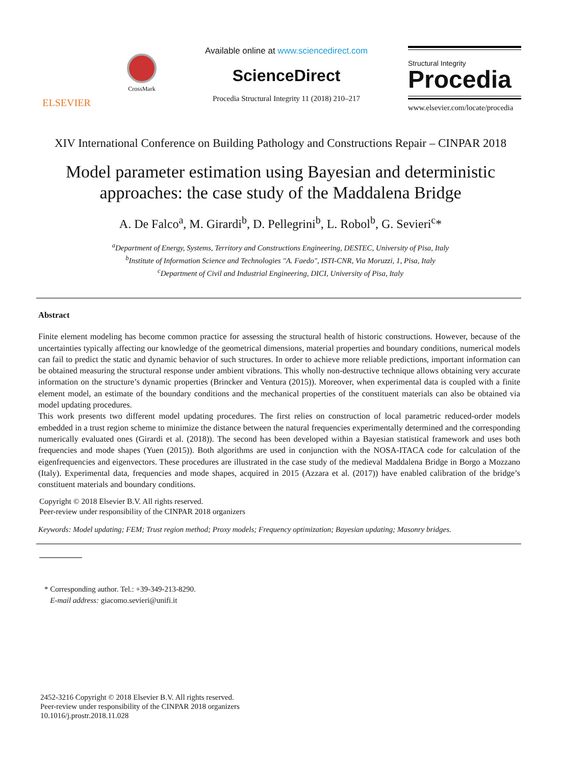ELSEVIER
CrossMark
Available online at www.sciencedirect.com
ScienceDirect
Procedia Structural Integrity 11 (2018) 210–217
Structural Integrity
Procedia
www.elsevier.com/locate/procedia
XIV International Conference on Building Pathology and Constructions Repair – CINPAR 2018
Model parameter estimation using Bayesian and deterministic
approaches: the case study of the Maddalena Bridge
A. De Falco<sup>a</sup>, M. Girardi<sup>b</sup>, D. Pellegrini<sup>b</sup>, L. Robol<sup>b</sup>, G. Sevieri<sup>c</sup>*
<sup>a</sup> Department of Energy, Systems, Territory and Constructions Engineering, DESTEC, University of Pisa, Italy
<sup>b</sup> Institute of Information Science and Technologies "A. Faedo", ISTI-CNR, Via Moruzzi, 1, Pisa, Italy
<sup>c</sup> Department of Civil and Industrial Engineering, DICI, University of Pisa, Italy
Abstract
Finite element modeling has become common practice for assessing the structural health of historic constructions. However, because of the uncertainties typically affecting our knowledge of the geometrical dimensions, material properties and boundary conditions, numerical models can fail to predict the static and dynamic behavior of such structures. In order to achieve more reliable predictions, important information can be obtained measuring the structural response under ambient vibrations. This wholly non-destructive technique allows obtaining very accurate information on the structure’s dynamic properties (Brincker and Ventura (2015)). Moreover, when experimental data is coupled with a finite element model, an estimate of the boundary conditions and the mechanical properties of the constituent materials can also be obtained via model updating procedures.
This work presents two different model updating procedures. The first relies on construction of local parametric reduced-order models embedded in a trust region scheme to minimize the distance between the natural frequencies experimentally determined and the corresponding numerically evaluated ones (Girardi et al. (2018)). The second has been developed within a Bayesian statistical framework and uses both frequencies and mode shapes (Yuen (2015)). Both algorithms are used in conjunction with the NOSA-ITACA code for calculation of the eigenfrequencies and eigenvectors. These procedures are illustrated in the case study of the medieval Maddalena Bridge in Borgo a Mozzano (Italy). Experimental data, frequencies and mode shapes, acquired in 2015 (Azzara et al. (2017)) have enabled calibration of the bridge’s constituent materials and boundary conditions.
Copyright © 2018 Elsevier B.V. All rights reserved.
Peer-review under responsibility of the CINPAR 2018 organizers
Keywords: Model updating; FEM; Trust region method; Proxy models; Frequency optimization; Bayesian updating; Masonry bridges.
* Corresponding author. Tel.: +39-349-213-8290.
E-mail address: giacomo.sevieri@unifi.it
2452-3216 Copyright © 2018 Elsevier B.V. All rights reserved.
Peer-review under responsibility of the CINPAR 2018 organizers
10.1016/j.prostr.2018.11.028